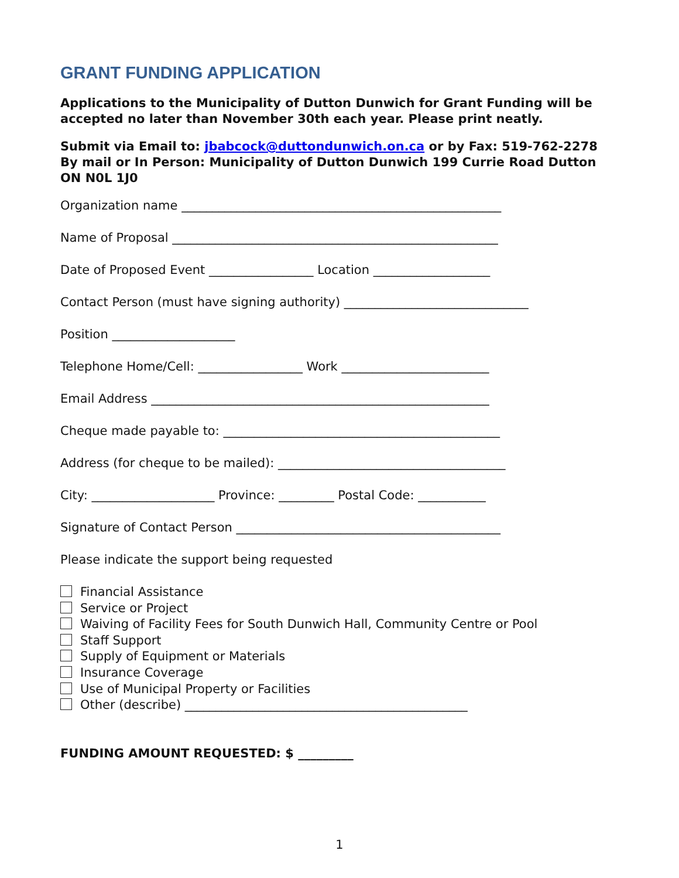GRANT FUNDING APPLICATION
Applications to the Municipality of Dutton Dunwich for Grant Funding will be accepted no later than November 30th each year. Please print neatly.
Submit via Email to: jbabcock@duttondunwich.on.ca or by Fax: 519-762-2278
By mail or In Person: Municipality of Dutton Dunwich 199 Currie Road Dutton ON N0L 1J0
Organization name ____________________________________________________
Name of Proposal _____________________________________________________
Date of Proposed Event _________________ Location ___________________
Contact Person (must have signing authority) ______________________________
Position ____________________
Telephone Home/Cell: _________________ Work ________________________
Email Address _______________________________________________________
Cheque made payable to: _____________________________________________
Address (for cheque to be mailed): _____________________________________
City: ____________________ Province: _________ Postal Code: ___________
Signature of Contact Person ___________________________________________
Please indicate the support being requested
Financial Assistance
Service or Project
Waiving of Facility Fees for South Dunwich Hall, Community Centre or Pool
Staff Support
Supply of Equipment or Materials
Insurance Coverage
Use of Municipal Property or Facilities
Other (describe) ______________________________________________
FUNDING AMOUNT REQUESTED: $ _________
1